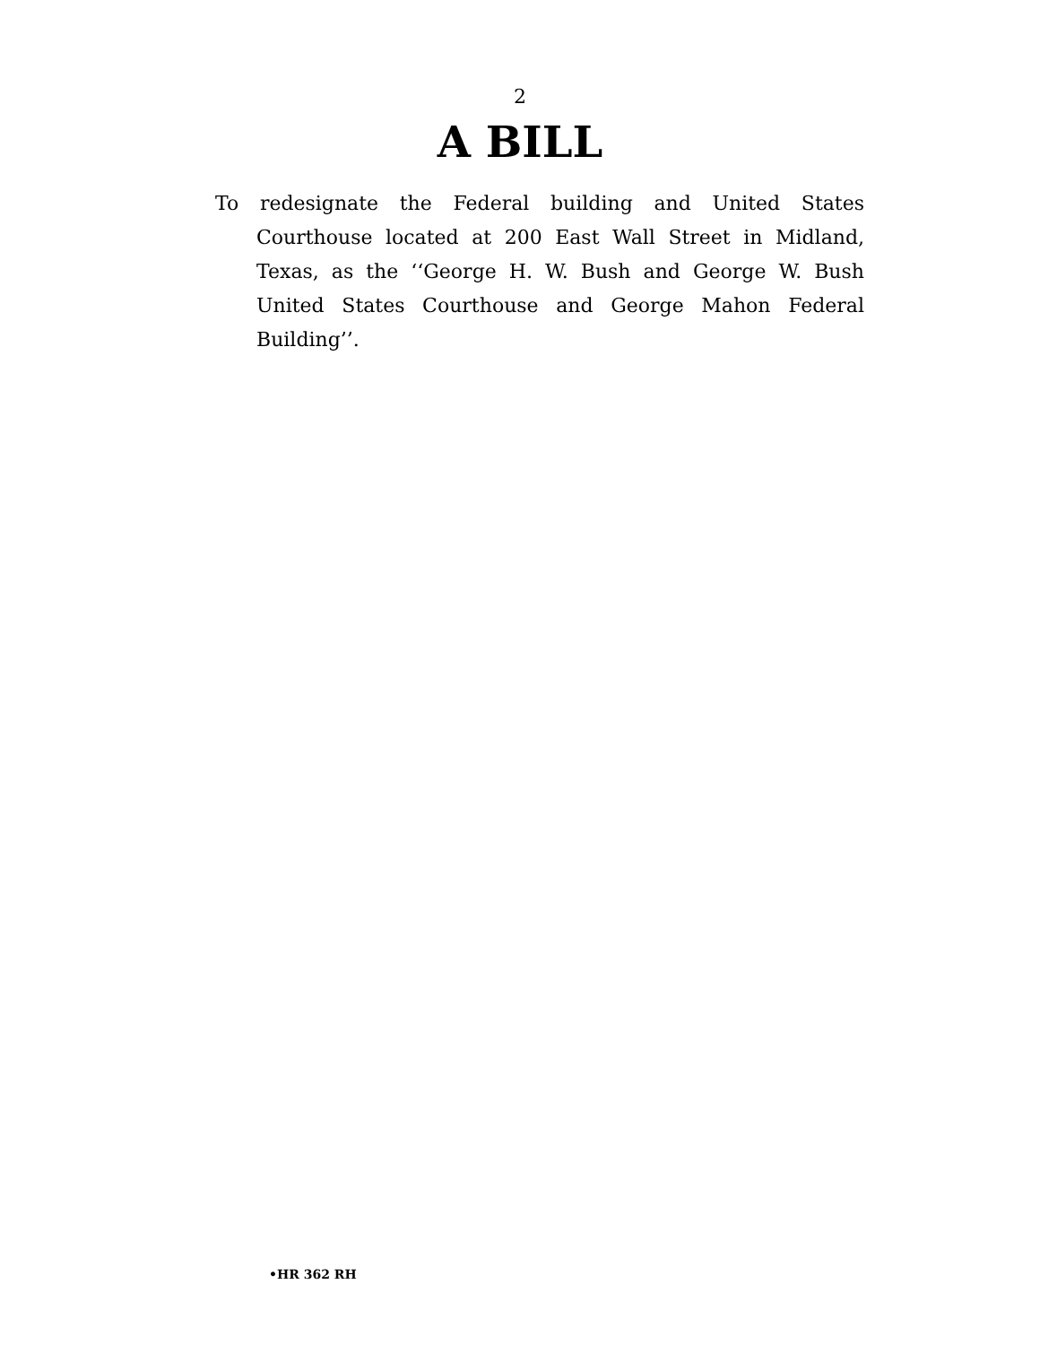2
A BILL
To redesignate the Federal building and United States Courthouse located at 200 East Wall Street in Midland, Texas, as the ‘‘George H. W. Bush and George W. Bush United States Courthouse and George Mahon Federal Building’’.
•HR 362 RH